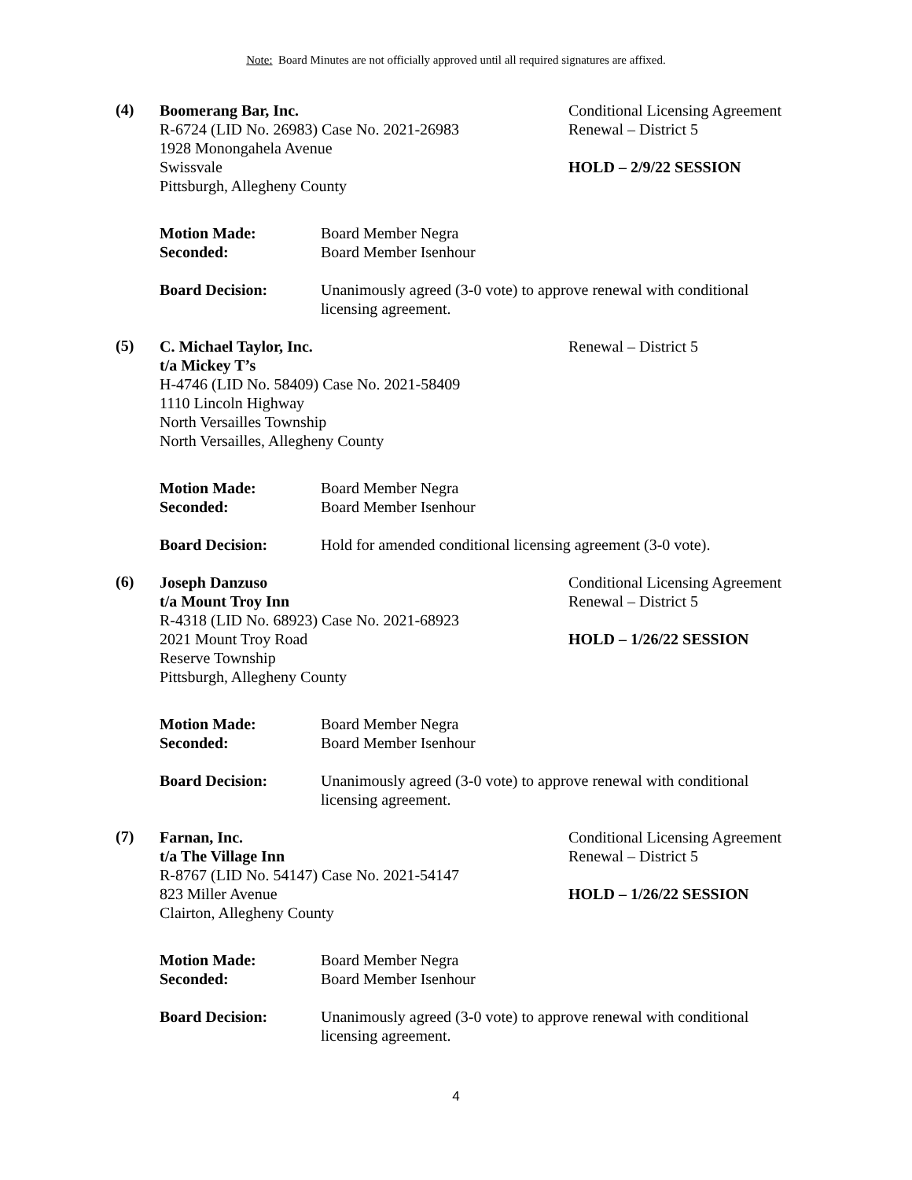Note: Board Minutes are not officially approved until all required signatures are affixed.
(4)
Boomerang Bar, Inc.
R-6724 (LID No. 26983) Case No. 2021-26983
1928 Monongahela Avenue
Swissvale
Pittsburgh, Allegheny County
Conditional Licensing Agreement
Renewal – District 5
HOLD – 2/9/22 SESSION
Motion Made:
Seconded:
Board Member Negra
Board Member Isenhour
Board Decision: Unanimously agreed (3-0 vote) to approve renewal with conditional licensing agreement.
(5)
C. Michael Taylor, Inc.
t/a Mickey T’s
H-4746 (LID No. 58409) Case No. 2021-58409
1110 Lincoln Highway
North Versailles Township
North Versailles, Allegheny County
Renewal – District 5
Motion Made:
Seconded:
Board Member Negra
Board Member Isenhour
Board Decision: Hold for amended conditional licensing agreement (3-0 vote).
(6)
Joseph Danzuso
t/a Mount Troy Inn
R-4318 (LID No. 68923) Case No. 2021-68923
2021 Mount Troy Road
Reserve Township
Pittsburgh, Allegheny County
Conditional Licensing Agreement
Renewal – District 5
HOLD – 1/26/22 SESSION
Motion Made:
Seconded:
Board Member Negra
Board Member Isenhour
Board Decision: Unanimously agreed (3-0 vote) to approve renewal with conditional licensing agreement.
(7)
Farnan, Inc.
t/a The Village Inn
R-8767 (LID No. 54147) Case No. 2021-54147
823 Miller Avenue
Clairton, Allegheny County
Conditional Licensing Agreement
Renewal – District 5
HOLD – 1/26/22 SESSION
Motion Made:
Seconded:
Board Member Negra
Board Member Isenhour
Board Decision: Unanimously agreed (3-0 vote) to approve renewal with conditional licensing agreement.
4